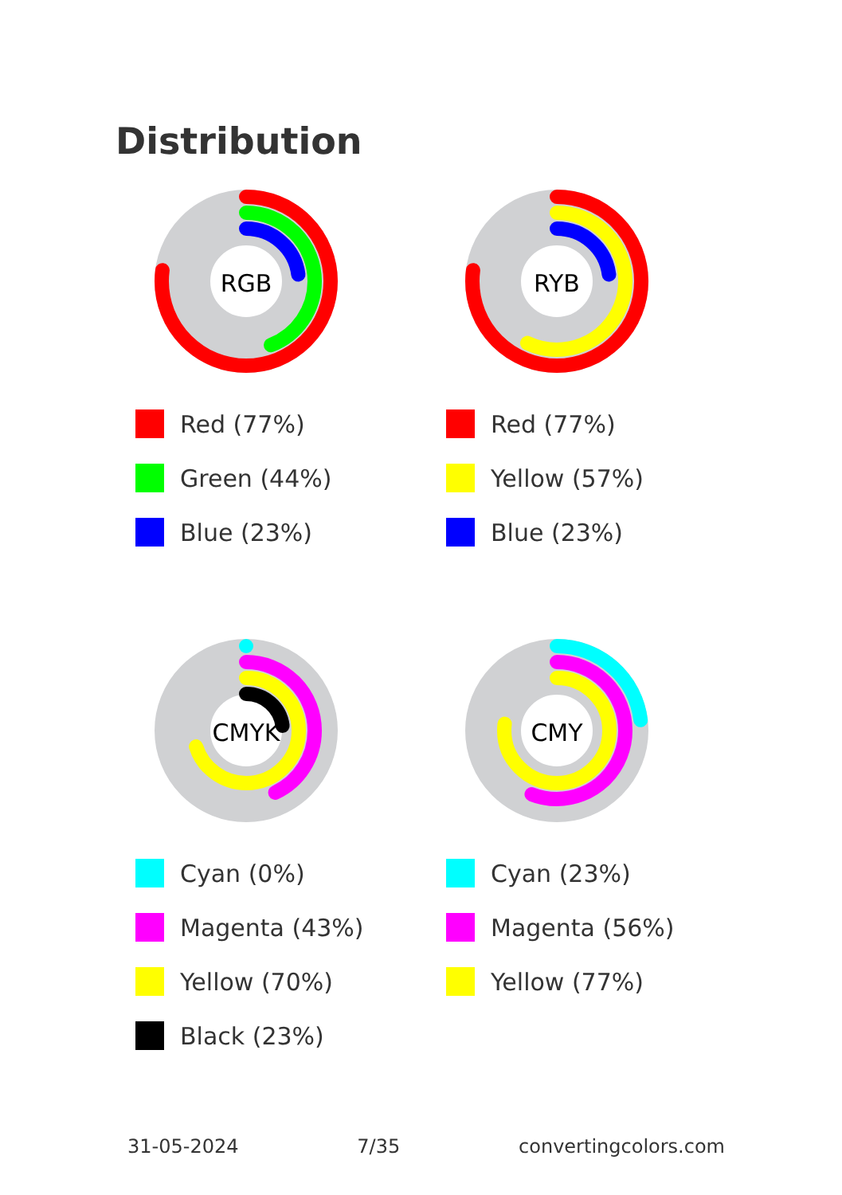Distribution
RGB
Red (77%)
Green (44%)
Blue (23%)
RYB
Red (77%)
Yellow (57%)
Blue (23%)
CMYK
Cyan (0%)
Magenta (43%)
Yellow (70%)
Black (23%)
CMY
Cyan (23%)
Magenta (56%)
Yellow (77%)
31-05-2024 7/35 convertingcolors.com